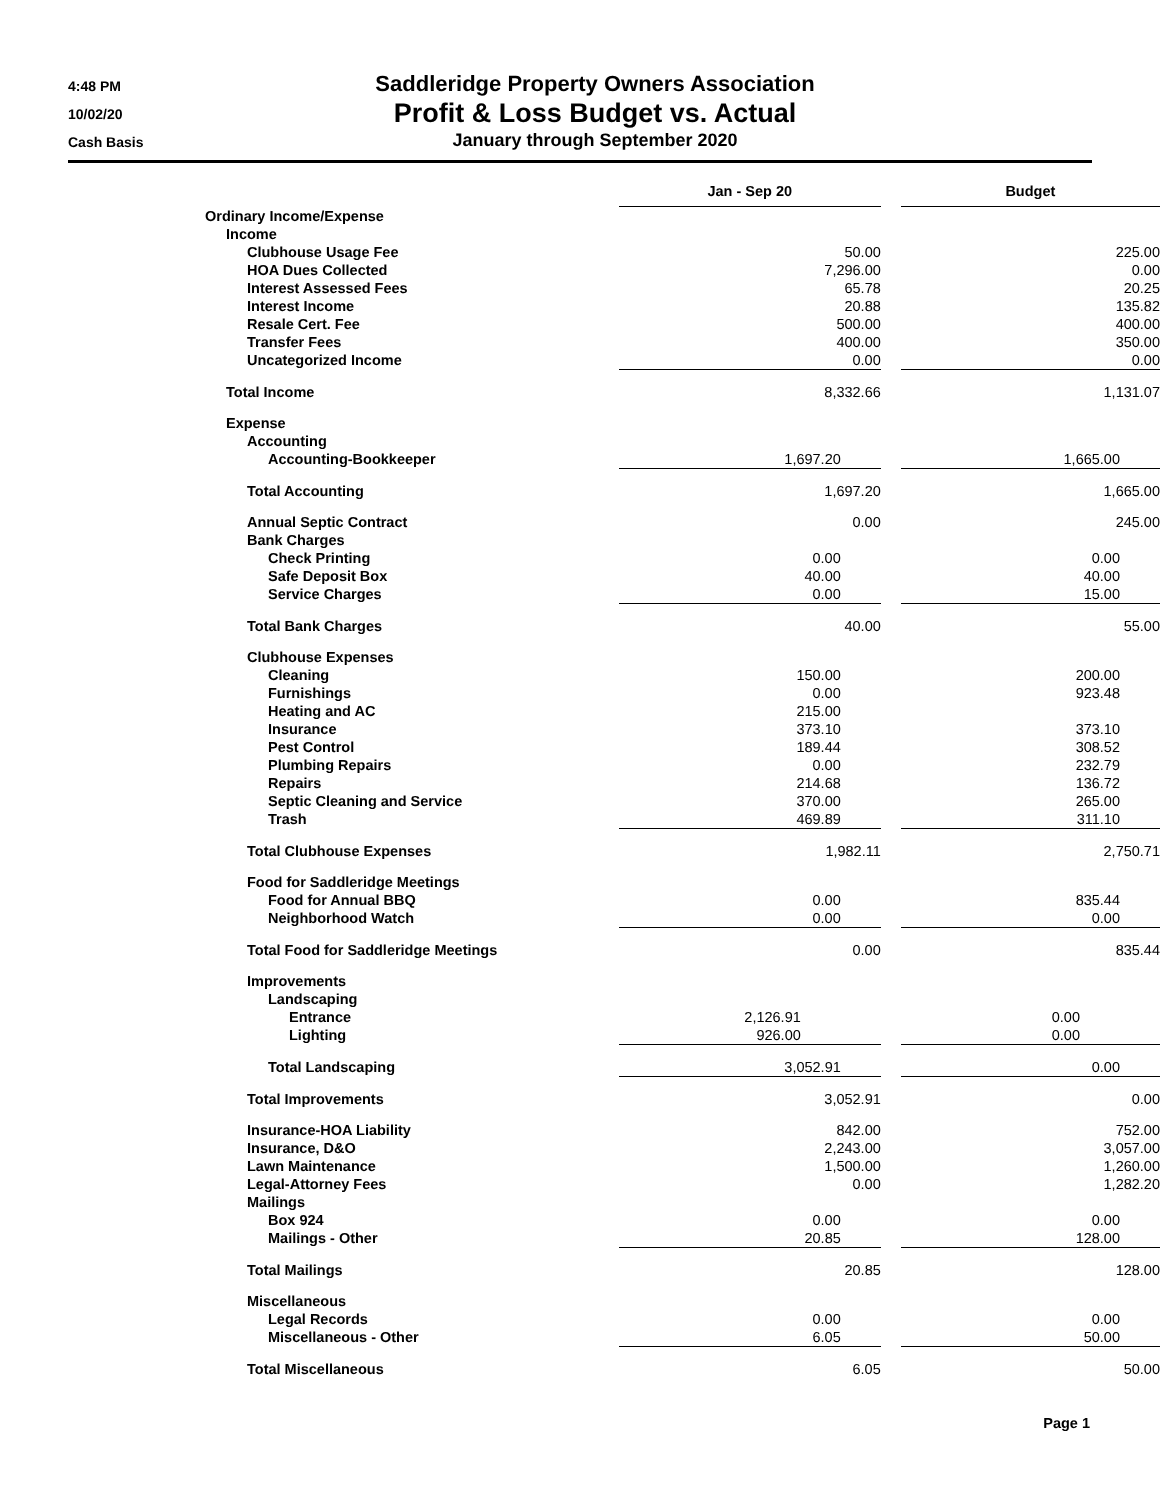4:48 PM
10/02/20
Cash Basis
Saddleridge Property Owners Association
Profit & Loss Budget vs. Actual
January through September 2020
| | Jan - Sep 20 | | Budget |
| Ordinary Income/Expense | | | |
| Income | | | |
| Clubhouse Usage Fee | 50.00 | | 225.00 |
| HOA Dues Collected | 7,296.00 | | 0.00 |
| Interest Assessed Fees | 65.78 | | 20.25 |
| Interest Income | 20.88 | | 135.82 |
| Resale Cert. Fee | 500.00 | | 400.00 |
| Transfer Fees | 400.00 | | 350.00 |
| Uncategorized Income | 0.00 | | 0.00 |
| Total Income | 8,332.66 | | 1,131.07 |
| Expense | | | |
| Accounting | | | |
| Accounting-Bookkeeper | 1,697.20 | | 1,665.00 |
| Total Accounting | 1,697.20 | | 1,665.00 |
| Annual Septic Contract | 0.00 | | 245.00 |
| Bank Charges | | | |
| Check Printing | 0.00 | | 0.00 |
| Safe Deposit Box | 40.00 | | 40.00 |
| Service Charges | 0.00 | | 15.00 |
| Total Bank Charges | 40.00 | | 55.00 |
| Clubhouse Expenses | | | |
| Cleaning | 150.00 | | 200.00 |
| Furnishings | 0.00 | | 923.48 |
| Heating and AC | 215.00 | | |
| Insurance | 373.10 | | 373.10 |
| Pest Control | 189.44 | | 308.52 |
| Plumbing Repairs | 0.00 | | 232.79 |
| Repairs | 214.68 | | 136.72 |
| Septic Cleaning and Service | 370.00 | | 265.00 |
| Trash | 469.89 | | 311.10 |
| Total Clubhouse Expenses | 1,982.11 | | 2,750.71 |
| Food for Saddleridge Meetings | | | |
| Food for Annual BBQ | 0.00 | | 835.44 |
| Neighborhood Watch | 0.00 | | 0.00 |
| Total Food for Saddleridge Meetings | 0.00 | | 835.44 |
| Improvements | | | |
| Landscaping | | | |
| Entrance | 2,126.91 | | 0.00 |
| Lighting | 926.00 | | 0.00 |
| Total Landscaping | 3,052.91 | | 0.00 |
| Total Improvements | 3,052.91 | | 0.00 |
| Insurance-HOA Liability | 842.00 | | 752.00 |
| Insurance, D&O | 2,243.00 | | 3,057.00 |
| Lawn Maintenance | 1,500.00 | | 1,260.00 |
| Legal-Attorney Fees | 0.00 | | 1,282.20 |
| Mailings | | | |
| Box 924 | 0.00 | | 0.00 |
| Mailings - Other | 20.85 | | 128.00 |
| Total Mailings | 20.85 | | 128.00 |
| Miscellaneous | | | |
| Legal Records | 0.00 | | 0.00 |
| Miscellaneous - Other | 6.05 | | 50.00 |
| Total Miscellaneous | 6.05 | | 50.00 |
Page 1